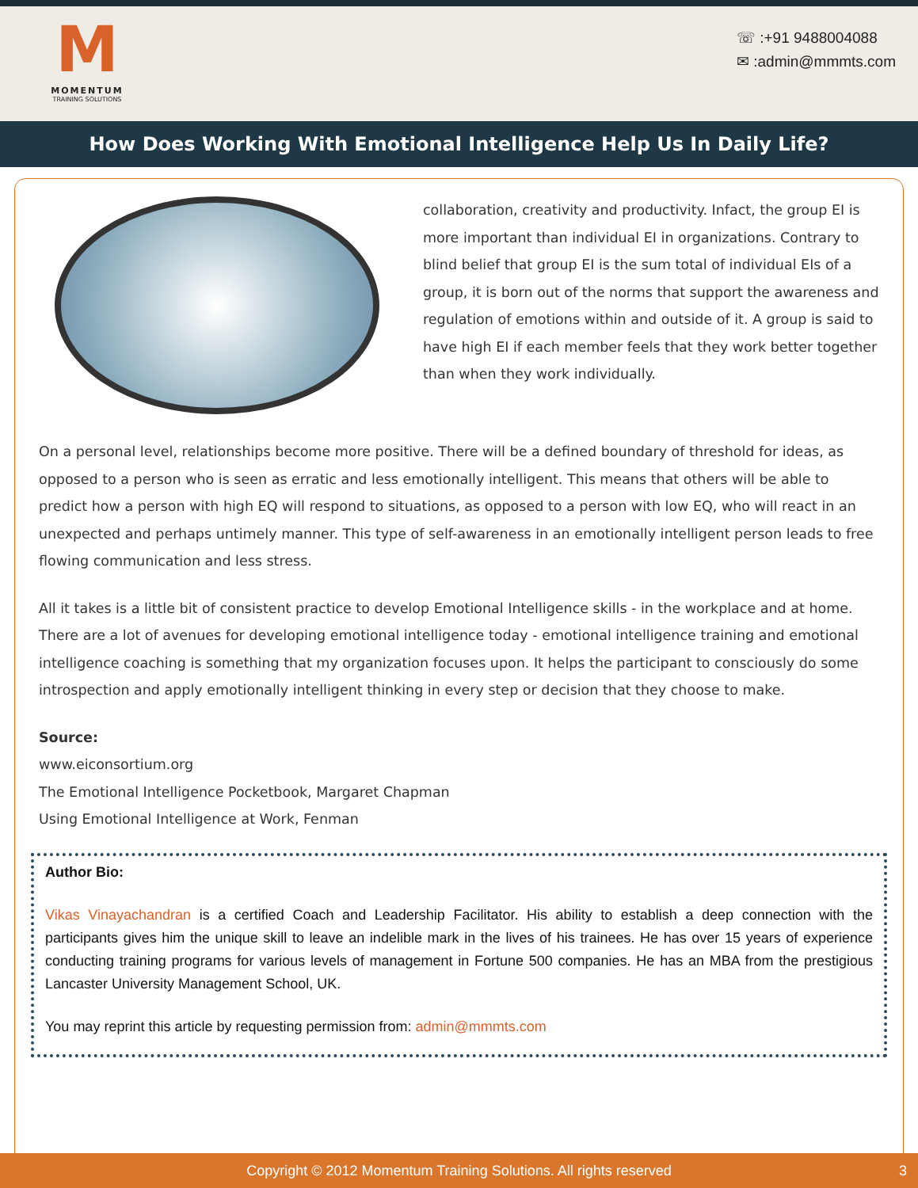M
MOMENTUM
TRAINING SOLUTIONS
☏ :+91 9488004088
✉ :admin@mmmts.com
How Does Working With Emotional Intelligence Help Us In Daily Life?
collaboration, creativity and productivity. Infact, the group EI is more important than individual EI in organizations. Contrary to blind belief that group EI is the sum total of individual EIs of a group, it is born out of the norms that support the awareness and regulation of emotions within and outside of it. A group is said to have high EI if each member feels that they work better together than when they work individually.
On a personal level, relationships become more positive. There will be a defined boundary of threshold for ideas, as opposed to a person who is seen as erratic and less emotionally intelligent. This means that others will be able to predict how a person with high EQ will respond to situations, as opposed to a person with low EQ, who will react in an unexpected and perhaps untimely manner. This type of self-awareness in an emotionally intelligent person leads to free flowing communication and less stress.
All it takes is a little bit of consistent practice to develop Emotional Intelligence skills - in the workplace and at home. There are a lot of avenues for developing emotional intelligence today - emotional intelligence training and emotional intelligence coaching is something that my organization focuses upon. It helps the participant to consciously do some introspection and apply emotionally intelligent thinking in every step or decision that they choose to make.
Source:
www.eiconsortium.org
The Emotional Intelligence Pocketbook, Margaret Chapman
Using Emotional Intelligence at Work, Fenman
Author Bio:
Vikas Vinayachandran is a certified Coach and Leadership Facilitator. His ability to establish a deep connection with the participants gives him the unique skill to leave an indelible mark in the lives of his trainees. He has over 15 years of experience conducting training programs for various levels of management in Fortune 500 companies. He has an MBA from the prestigious Lancaster University Management School, UK.
You may reprint this article by requesting permission from: admin@mmmts.com
Copyright © 2012 Momentum Training Solutions. All rights reserved 3